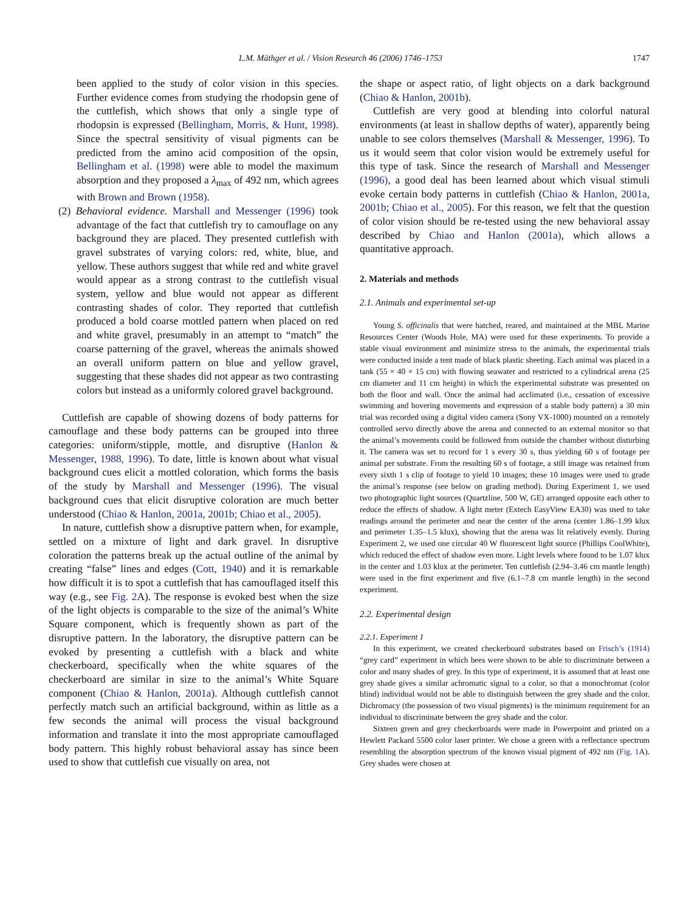L.M. Mäthger et al. / Vision Research 46 (2006) 1746–1753 1747
been applied to the study of color vision in this species. Further evidence comes from studying the rhodopsin gene of the cuttlefish, which shows that only a single type of rhodopsin is expressed (Bellingham, Morris, & Hunt, 1998). Since the spectral sensitivity of visual pigments can be predicted from the amino acid composition of the opsin, Bellingham et al. (1998) were able to model the maximum absorption and they proposed a λ<sub>max</sub> of 492 nm, which agrees with Brown and Brown (1958).
(2) Behavioral evidence. Marshall and Messenger (1996) took advantage of the fact that cuttlefish try to camouflage on any background they are placed. They presented cuttlefish with gravel substrates of varying colors: red, white, blue, and yellow. These authors suggest that while red and white gravel would appear as a strong contrast to the cuttlefish visual system, yellow and blue would not appear as different contrasting shades of color. They reported that cuttlefish produced a bold coarse mottled pattern when placed on red and white gravel, presumably in an attempt to “match” the coarse patterning of the gravel, whereas the animals showed an overall uniform pattern on blue and yellow gravel, suggesting that these shades did not appear as two contrasting colors but instead as a uniformly colored gravel background.
Cuttlefish are capable of showing dozens of body patterns for camouflage and these body patterns can be grouped into three categories: uniform/stipple, mottle, and disruptive (Hanlon & Messenger, 1988, 1996). To date, little is known about what visual background cues elicit a mottled coloration, which forms the basis of the study by Marshall and Messenger (1996). The visual background cues that elicit disruptive coloration are much better understood (Chiao & Hanlon, 2001a, 2001b; Chiao et al., 2005).
In nature, cuttlefish show a disruptive pattern when, for example, settled on a mixture of light and dark gravel. In disruptive coloration the patterns break up the actual outline of the animal by creating “false” lines and edges (Cott, 1940) and it is remarkable how difficult it is to spot a cuttlefish that has camouflaged itself this way (e.g., see Fig. 2 A). The response is evoked best when the size of the light objects is comparable to the size of the animal’s White Square component, which is frequently shown as part of the disruptive pattern. In the laboratory, the disruptive pattern can be evoked by presenting a cuttlefish with a black and white checkerboard, specifically when the white squares of the checkerboard are similar in size to the animal’s White Square component (Chiao & Hanlon, 2001a). Although cuttlefish cannot perfectly match such an artificial background, within as little as a few seconds the animal will process the visual background information and translate it into the most appropriate camouflaged body pattern. This highly robust behavioral assay has since been used to show that cuttlefish cue visually on area, not
the shape or aspect ratio, of light objects on a dark background (Chiao & Hanlon, 2001b).
Cuttlefish are very good at blending into colorful natural environments (at least in shallow depths of water), apparently being unable to see colors themselves (Marshall & Messenger, 1996). To us it would seem that color vision would be extremely useful for this type of task. Since the research of Marshall and Messenger (1996), a good deal has been learned about which visual stimuli evoke certain body patterns in cuttlefish (Chiao & Hanlon, 2001a, 2001b; Chiao et al., 2005). For this reason, we felt that the question of color vision should be re-tested using the new behavioral assay described by Chiao and Hanlon (2001a), which allows a quantitative approach.
2. Materials and methods
2.1. Animals and experimental set-up
Young S. officinalis that were hatched, reared, and maintained at the MBL Marine Resources Center (Woods Hole, MA) were used for these experiments. To provide a stable visual environment and minimize stress to the animals, the experimental trials were conducted inside a tent made of black plastic sheeting. Each animal was placed in a tank (55 × 40 × 15 cm) with flowing seawater and restricted to a cylindrical arena (25 cm diameter and 11 cm height) in which the experimental substrate was presented on both the floor and wall. Once the animal had acclimated (i.e., cessation of excessive swimming and hovering movements and expression of a stable body pattern) a 30 min trial was recorded using a digital video camera (Sony VX-1000) mounted on a remotely controlled servo directly above the arena and connected to an external monitor so that the animal’s movements could be followed from outside the chamber without disturbing it. The camera was set to record for 1 s every 30 s, thus yielding 60 s of footage per animal per substrate. From the resulting 60 s of footage, a still image was retained from every sixth 1 s clip of footage to yield 10 images; these 10 images were used to grade the animal’s response (see below on grading method). During Experiment 1, we used two photographic light sources (Quartzline, 500 W, GE) arranged opposite each other to reduce the effects of shadow. A light meter (Extech EasyView EA30) was used to take readings around the perimeter and near the center of the arena (center 1.86–1.99 klux and perimeter 1.35–1.5 klux), showing that the arena was lit relatively evenly. During Experiment 2, we used one circular 40 W fluorescent light source (Phillips CoolWhite), which reduced the effect of shadow even more. Light levels where found to be 1.07 klux in the center and 1.03 klux at the perimeter. Ten cuttlefish (2.94–3.46 cm mantle length) were used in the first experiment and five (6.1–7.8 cm mantle length) in the second experiment.
2.2. Experimental design
2.2.1. Experiment 1
In this experiment, we created checkerboard substrates based on Frisch’s (1914) “grey card” experiment in which bees were shown to be able to discriminate between a color and many shades of grey. In this type of experiment, it is assumed that at least one grey shade gives a similar achromatic signal to a color, so that a monochromat (color blind) individual would not be able to distinguish between the grey shade and the color. Dichromacy (the possession of two visual pigments) is the minimum requirement for an individual to discriminate between the grey shade and the color.
Sixteen green and grey checkerboards were made in Powerpoint and printed on a Hewlett Packard 5500 color laser printer. We chose a green with a reflectance spectrum resembling the absorption spectrum of the known visual pigment of 492 nm (Fig. 1 A). Grey shades were chosen at